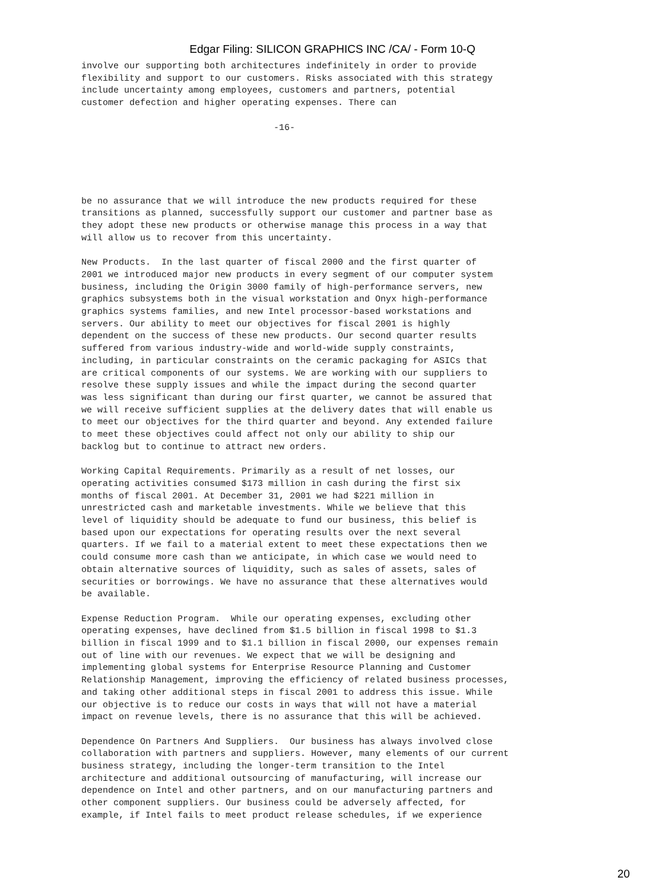Edgar Filing: SILICON GRAPHICS INC /CA/ - Form 10-Q
involve our supporting both architectures indefinitely in order to provide
flexibility and support to our customers. Risks associated with this strategy
include uncertainty among employees, customers and partners, potential
customer defection and higher operating expenses. There can

                                    -16-





be no assurance that we will introduce the new products required for these
transitions as planned, successfully support our customer and partner base as
they adopt these new products or otherwise manage this process in a way that
will allow us to recover from this uncertainty.

New Products.  In the last quarter of fiscal 2000 and the first quarter of
2001 we introduced major new products in every segment of our computer system
business, including the Origin 3000 family of high-performance servers, new
graphics subsystems both in the visual workstation and Onyx high-performance
graphics systems families, and new Intel processor-based workstations and
servers. Our ability to meet our objectives for fiscal 2001 is highly
dependent on the success of these new products. Our second quarter results
suffered from various industry-wide and world-wide supply constraints,
including, in particular constraints on the ceramic packaging for ASICs that
are critical components of our systems. We are working with our suppliers to
resolve these supply issues and while the impact during the second quarter
was less significant than during our first quarter, we cannot be assured that
we will receive sufficient supplies at the delivery dates that will enable us
to meet our objectives for the third quarter and beyond. Any extended failure
to meet these objectives could affect not only our ability to ship our
backlog but to continue to attract new orders.

Working Capital Requirements. Primarily as a result of net losses, our
operating activities consumed $173 million in cash during the first six
months of fiscal 2001. At December 31, 2001 we had $221 million in
unrestricted cash and marketable investments. While we believe that this
level of liquidity should be adequate to fund our business, this belief is
based upon our expectations for operating results over the next several
quarters. If we fail to a material extent to meet these expectations then we
could consume more cash than we anticipate, in which case we would need to
obtain alternative sources of liquidity, such as sales of assets, sales of
securities or borrowings. We have no assurance that these alternatives would
be available.

Expense Reduction Program.  While our operating expenses, excluding other
operating expenses, have declined from $1.5 billion in fiscal 1998 to $1.3
billion in fiscal 1999 and to $1.1 billion in fiscal 2000, our expenses remain
out of line with our revenues. We expect that we will be designing and
implementing global systems for Enterprise Resource Planning and Customer
Relationship Management, improving the efficiency of related business processes,
and taking other additional steps in fiscal 2001 to address this issue. While
our objective is to reduce our costs in ways that will not have a material
impact on revenue levels, there is no assurance that this will be achieved.

Dependence On Partners And Suppliers.  Our business has always involved close
collaboration with partners and suppliers. However, many elements of our current
business strategy, including the longer-term transition to the Intel
architecture and additional outsourcing of manufacturing, will increase our
dependence on Intel and other partners, and on our manufacturing partners and
other component suppliers. Our business could be adversely affected, for
example, if Intel fails to meet product release schedules, if we experience
20